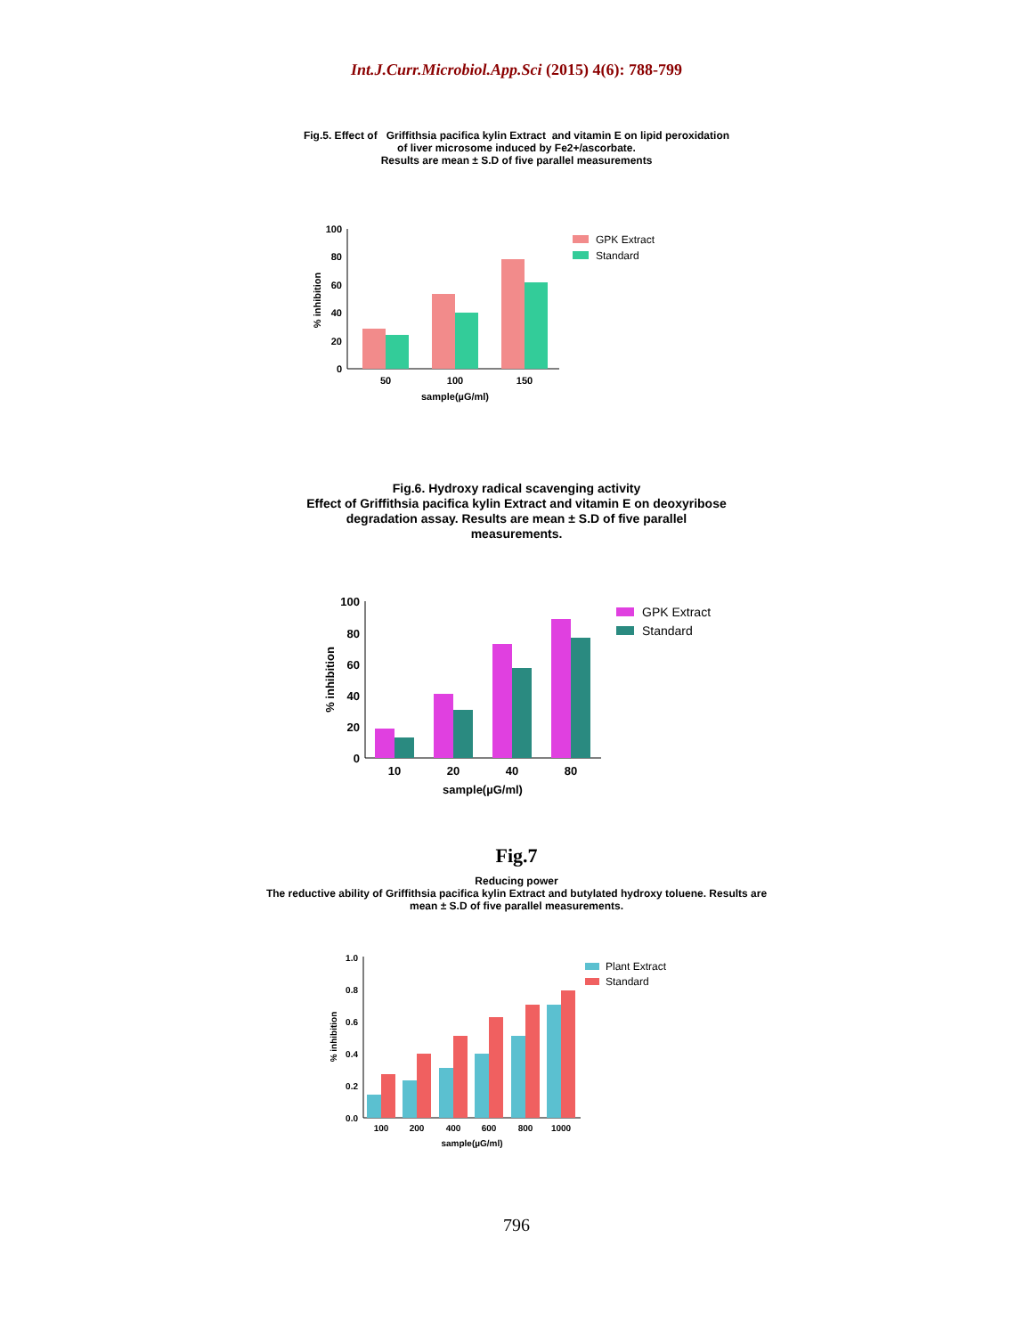Int.J.Curr.Microbiol.App.Sci (2015) 4(6): 788-799
Fig.5. Effect of Griffithsia pacifica kylin Extract and vitamin E on lipid peroxidation
of liver microsome induced by Fe2+/ascorbate.
Results are mean ± S.D of five parallel measurements
0
20
40
60
80
100
50
100
150
sample(µG/ml)
% inhibition
GPK Extract
Standard
Fig.6. Hydroxy radical scavenging activity
Effect of Griffithsia pacifica kylin Extract and vitamin E on deoxyribose
degradation assay. Results are mean ± S.D of five parallel
measurements.
0
20
40
60
80
100
10
20
40
80
sample(µG/ml)
% inhibition
GPK Extract
Standard
Fig.7
Reducing power
The reductive ability of Griffithsia pacifica kylin Extract and butylated hydroxy toluene. Results are
mean ± S.D of five parallel measurements.
0.0
0.2
0.4
0.6
0.8
1.0
100
200
400
600
800
1000
sample(µG/ml)
% inhibition
Plant Extract
Standard
796